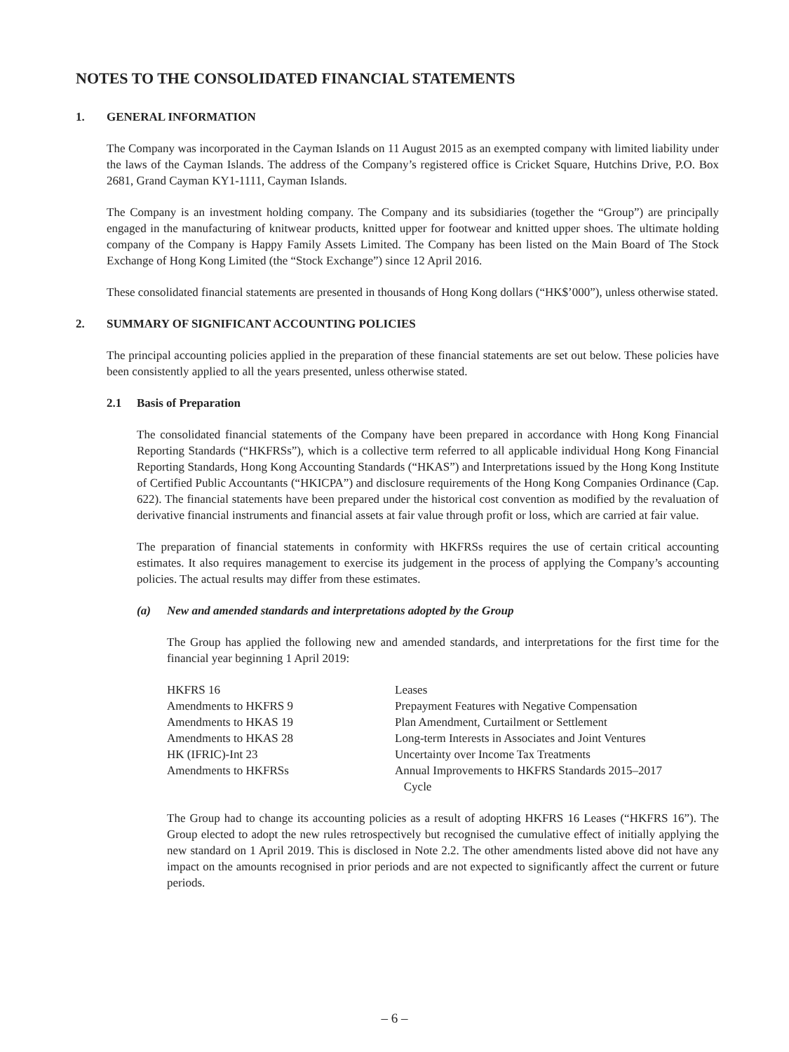NOTES TO THE CONSOLIDATED FINANCIAL STATEMENTS
1. GENERAL INFORMATION
The Company was incorporated in the Cayman Islands on 11 August 2015 as an exempted company with limited liability under the laws of the Cayman Islands. The address of the Company’s registered office is Cricket Square, Hutchins Drive, P.O. Box 2681, Grand Cayman KY1-1111, Cayman Islands.
The Company is an investment holding company. The Company and its subsidiaries (together the “Group”) are principally engaged in the manufacturing of knitwear products, knitted upper for footwear and knitted upper shoes. The ultimate holding company of the Company is Happy Family Assets Limited. The Company has been listed on the Main Board of The Stock Exchange of Hong Kong Limited (the “Stock Exchange”) since 12 April 2016.
These consolidated financial statements are presented in thousands of Hong Kong dollars (“HK$’000”), unless otherwise stated.
2. SUMMARY OF SIGNIFICANT ACCOUNTING POLICIES
The principal accounting policies applied in the preparation of these financial statements are set out below. These policies have been consistently applied to all the years presented, unless otherwise stated.
2.1 Basis of Preparation
The consolidated financial statements of the Company have been prepared in accordance with Hong Kong Financial Reporting Standards (“HKFRSs”), which is a collective term referred to all applicable individual Hong Kong Financial Reporting Standards, Hong Kong Accounting Standards (“HKAS”) and Interpretations issued by the Hong Kong Institute of Certified Public Accountants (“HKICPA”) and disclosure requirements of the Hong Kong Companies Ordinance (Cap. 622). The financial statements have been prepared under the historical cost convention as modified by the revaluation of derivative financial instruments and financial assets at fair value through profit or loss, which are carried at fair value.
The preparation of financial statements in conformity with HKFRSs requires the use of certain critical accounting estimates. It also requires management to exercise its judgement in the process of applying the Company’s accounting policies. The actual results may differ from these estimates.
(a) New and amended standards and interpretations adopted by the Group
The Group has applied the following new and amended standards, and interpretations for the first time for the financial year beginning 1 April 2019:
| HKFRS 16 | Leases |
| Amendments to HKFRS 9 | Prepayment Features with Negative Compensation |
| Amendments to HKAS 19 | Plan Amendment, Curtailment or Settlement |
| Amendments to HKAS 28 | Long-term Interests in Associates and Joint Ventures |
| HK (IFRIC)-Int 23 | Uncertainty over Income Tax Treatments |
| Amendments to HKFRSs | Annual Improvements to HKFRS Standards 2015–2017 Cycle |
The Group had to change its accounting policies as a result of adopting HKFRS 16 Leases (“HKFRS 16”). The Group elected to adopt the new rules retrospectively but recognised the cumulative effect of initially applying the new standard on 1 April 2019. This is disclosed in Note 2.2. The other amendments listed above did not have any impact on the amounts recognised in prior periods and are not expected to significantly affect the current or future periods.
– 6 –